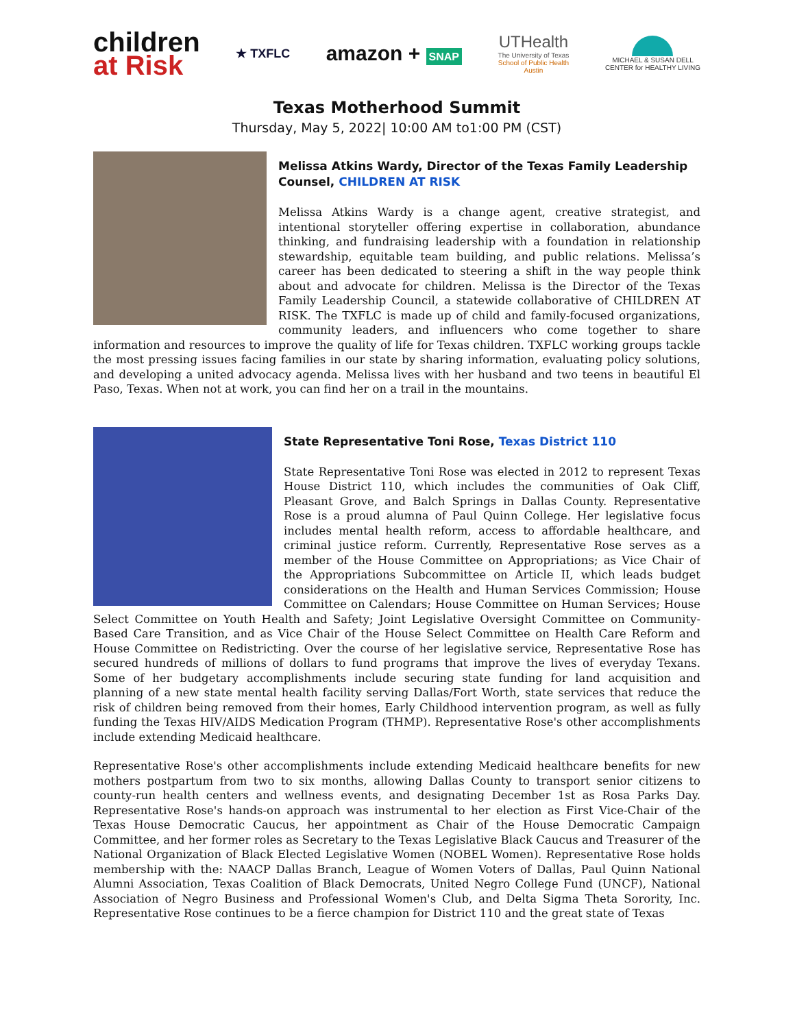children
at Risk
★ TXFLC
amazon + SNAP
UTHealth
The University of Texas
School of Public Health
Austin
MICHAEL & SUSAN DELL
CENTER for HEALTHY LIVING
Texas Motherhood Summit
Thursday, May 5, 2022| 10:00 AM to1:00 PM (CST)
Melissa Atkins Wardy, Director of the Texas Family Leadership Counsel, CHILDREN AT RISK
Melissa Atkins Wardy is a change agent, creative strategist, and intentional storyteller offering expertise in collaboration, abundance thinking, and fundraising leadership with a foundation in relationship stewardship, equitable team building, and public relations. Melissa’s career has been dedicated to steering a shift in the way people think about and advocate for children. Melissa is the Director of the Texas Family Leadership Council, a statewide collaborative of CHILDREN AT RISK. The TXFLC is made up of child and family-focused organizations, community leaders, and influencers who come together to share information and resources to improve the quality of life for Texas children. TXFLC working groups tackle the most pressing issues facing families in our state by sharing information, evaluating policy solutions, and developing a united advocacy agenda. Melissa lives with her husband and two teens in beautiful El Paso, Texas. When not at work, you can find her on a trail in the mountains.
State Representative Toni Rose, Texas District 110
State Representative Toni Rose was elected in 2012 to represent Texas House District 110, which includes the communities of Oak Cliff, Pleasant Grove, and Balch Springs in Dallas County. Representative Rose is a proud alumna of Paul Quinn College. Her legislative focus includes mental health reform, access to affordable healthcare, and criminal justice reform. Currently, Representative Rose serves as a member of the House Committee on Appropriations; as Vice Chair of the Appropriations Subcommittee on Article II, which leads budget considerations on the Health and Human Services Commission; House Committee on Calendars; House Committee on Human Services; House Select Committee on Youth Health and Safety; Joint Legislative Oversight Committee on Community-Based Care Transition, and as Vice Chair of the House Select Committee on Health Care Reform and House Committee on Redistricting. Over the course of her legislative service, Representative Rose has secured hundreds of millions of dollars to fund programs that improve the lives of everyday Texans. Some of her budgetary accomplishments include securing state funding for land acquisition and planning of a new state mental health facility serving Dallas/Fort Worth, state services that reduce the risk of children being removed from their homes, Early Childhood intervention program, as well as fully funding the Texas HIV/AIDS Medication Program (THMP). Representative Rose's other accomplishments include extending Medicaid healthcare.
Representative Rose's other accomplishments include extending Medicaid healthcare benefits for new mothers postpartum from two to six months, allowing Dallas County to transport senior citizens to county-run health centers and wellness events, and designating December 1st as Rosa Parks Day. Representative Rose's hands-on approach was instrumental to her election as First Vice-Chair of the Texas House Democratic Caucus, her appointment as Chair of the House Democratic Campaign Committee, and her former roles as Secretary to the Texas Legislative Black Caucus and Treasurer of the National Organization of Black Elected Legislative Women (NOBEL Women). Representative Rose holds membership with the: NAACP Dallas Branch, League of Women Voters of Dallas, Paul Quinn National Alumni Association, Texas Coalition of Black Democrats, United Negro College Fund (UNCF), National Association of Negro Business and Professional Women's Club, and Delta Sigma Theta Sorority, Inc. Representative Rose continues to be a fierce champion for District 110 and the great state of Texas